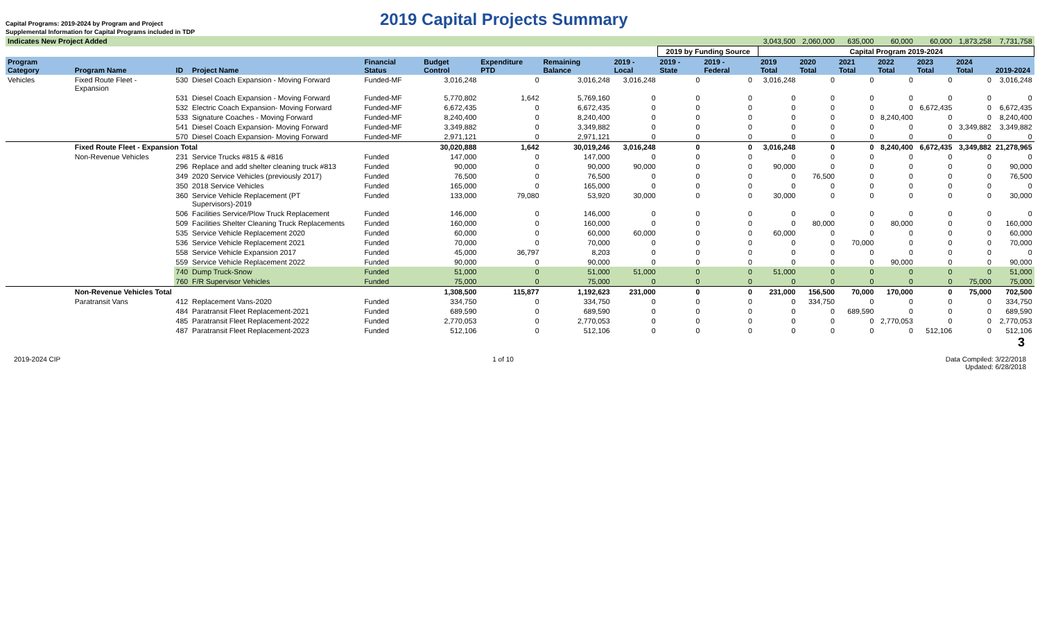Capital Programs: 2019-2024 by Program and Project
Supplemental Information for Capital Programs included in TDP
2019 Capital Projects Summary
| Indicates New Project Added | | | | | | | | | | | | 3,043,500 | 2,060,000 | 635,000 | 60,000 | 60,000 | 1,873,258 | 7,731,758 |
| | | | | | | | | | 2019 by Funding Source | | | Capital Program 2019-2024 | | | | | | |
| Program Category | Program Name | ID | Project Name | Financial Status | Budget Control | Expenditure PTD | Remaining Balance | 2019 - Local | 2019 - State | 2019 - Federal | | 2019 Total | 2020 Total | 2021 Total | 2022 Total | 2023 Total | 2024 Total | 2019-2024 |
| Vehicles | Fixed Route Fleet - Expansion | 530 | Diesel Coach Expansion - Moving Forward | Funded-MF | 3,016,248 | 0 | 3,016,248 | 3,016,248 | 0 | 0 | | 3,016,248 | 0 | 0 | 0 | 0 | 0 | 3,016,248 |
| | | 531 | Diesel Coach Expansion - Moving Forward | Funded-MF | 5,770,802 | 1,642 | 5,769,160 | 0 | 0 | 0 | | 0 | 0 | 0 | 0 | 0 | 0 | 0 |
| | | 532 | Electric Coach Expansion- Moving Forward | Funded-MF | 6,672,435 | 0 | 6,672,435 | 0 | 0 | 0 | | 0 | 0 | 0 | 0 | 6,672,435 | 0 | 6,672,435 |
| | | 533 | Signature Coaches - Moving Forward | Funded-MF | 8,240,400 | 0 | 8,240,400 | 0 | 0 | 0 | | 0 | 0 | 0 | 8,240,400 | 0 | 0 | 8,240,400 |
| | | 541 | Diesel Coach Expansion- Moving Forward | Funded-MF | 3,349,882 | 0 | 3,349,882 | 0 | 0 | 0 | | 0 | 0 | 0 | 0 | 0 | 3,349,882 | 3,349,882 |
| | | 570 | Diesel Coach Expansion- Moving Forward | Funded-MF | 2,971,121 | 0 | 2,971,121 | 0 | 0 | 0 | | 0 | 0 | 0 | 0 | 0 | 0 | 0 |
| | Fixed Route Fleet - Expansion Total | | | | 30,020,888 | 1,642 | 30,019,246 | 3,016,248 | 0 | 0 | | 3,016,248 | 0 | 0 | 8,240,400 | 6,672,435 | 3,349,882 | 21,278,965 |
| | Non-Revenue Vehicles | 231 | Service Trucks #815 & #816 | Funded | 147,000 | 0 | 147,000 | 0 | 0 | 0 | | 0 | 0 | 0 | 0 | 0 | 0 | 0 |
| | | 296 | Replace and add shelter cleaning truck #813 | Funded | 90,000 | 0 | 90,000 | 90,000 | 0 | 0 | | 90,000 | 0 | 0 | 0 | 0 | 0 | 90,000 |
| | | 349 | 2020 Service Vehicles (previously 2017) | Funded | 76,500 | 0 | 76,500 | 0 | 0 | 0 | | 0 | 76,500 | 0 | 0 | 0 | 0 | 76,500 |
| | | 350 | 2018 Service Vehicles | Funded | 165,000 | 0 | 165,000 | 0 | 0 | 0 | | 0 | 0 | 0 | 0 | 0 | 0 | 0 |
| | | 360 | Service Vehicle Replacement (PT Supervisors)-2019 | Funded | 133,000 | 79,080 | 53,920 | 30,000 | 0 | 0 | | 30,000 | 0 | 0 | 0 | 0 | 0 | 30,000 |
| | | 506 | Facilities Service/Plow Truck Replacement | Funded | 146,000 | 0 | 146,000 | 0 | 0 | 0 | | 0 | 0 | 0 | 0 | 0 | 0 | 0 |
| | | 509 | Facilities Shelter Cleaning Truck Replacements | Funded | 160,000 | 0 | 160,000 | 0 | 0 | 0 | | 0 | 80,000 | 0 | 80,000 | 0 | 0 | 160,000 |
| | | 535 | Service Vehicle Replacement 2020 | Funded | 60,000 | 0 | 60,000 | 60,000 | 0 | 0 | | 60,000 | 0 | 0 | 0 | 0 | 0 | 60,000 |
| | | 536 | Service Vehicle Replacement 2021 | Funded | 70,000 | 0 | 70,000 | 0 | 0 | 0 | | 0 | 0 | 70,000 | 0 | 0 | 0 | 70,000 |
| | | 558 | Service Vehicle Expansion 2017 | Funded | 45,000 | 36,797 | 8,203 | 0 | 0 | 0 | | 0 | 0 | 0 | 0 | 0 | 0 | 0 |
| | | 559 | Service Vehicle Replacement 2022 | Funded | 90,000 | 0 | 90,000 | 0 | 0 | 0 | | 0 | 0 | 0 | 90,000 | 0 | 0 | 90,000 |
| | | 740 | Dump Truck-Snow | Funded | 51,000 | 0 | 51,000 | 51,000 | 0 | 0 | | 51,000 | 0 | 0 | 0 | 0 | 0 | 51,000 |
| | | 760 | F/R Supervisor Vehicles | Funded | 75,000 | 0 | 75,000 | 0 | 0 | 0 | | 0 | 0 | 0 | 0 | 0 | 75,000 | 75,000 |
| | Non-Revenue Vehicles Total | | | | 1,308,500 | 115,877 | 1,192,623 | 231,000 | 0 | 0 | | 231,000 | 156,500 | 70,000 | 170,000 | 0 | 75,000 | 702,500 |
| | Paratransit Vans | 412 | Replacement Vans-2020 | Funded | 334,750 | 0 | 334,750 | 0 | 0 | 0 | | 0 | 334,750 | 0 | 0 | 0 | 0 | 334,750 |
| | | 484 | Paratransit Fleet Replacement-2021 | Funded | 689,590 | 0 | 689,590 | 0 | 0 | 0 | | 0 | 0 | 689,590 | 0 | 0 | 0 | 689,590 |
| | | 485 | Paratransit Fleet Replacement-2022 | Funded | 2,770,053 | 0 | 2,770,053 | 0 | 0 | 0 | | 0 | 0 | 0 | 2,770,053 | 0 | 0 | 2,770,053 |
| | | 487 | Paratransit Fleet Replacement-2023 | Funded | 512,106 | 0 | 512,106 | 0 | 0 | 0 | | 0 | 0 | 0 | 0 | 512,106 | 0 | 512,106 |
3
2019-2024 CIP 1 of 10 Data Compiled: 3/22/2018
Updated: 6/28/2018